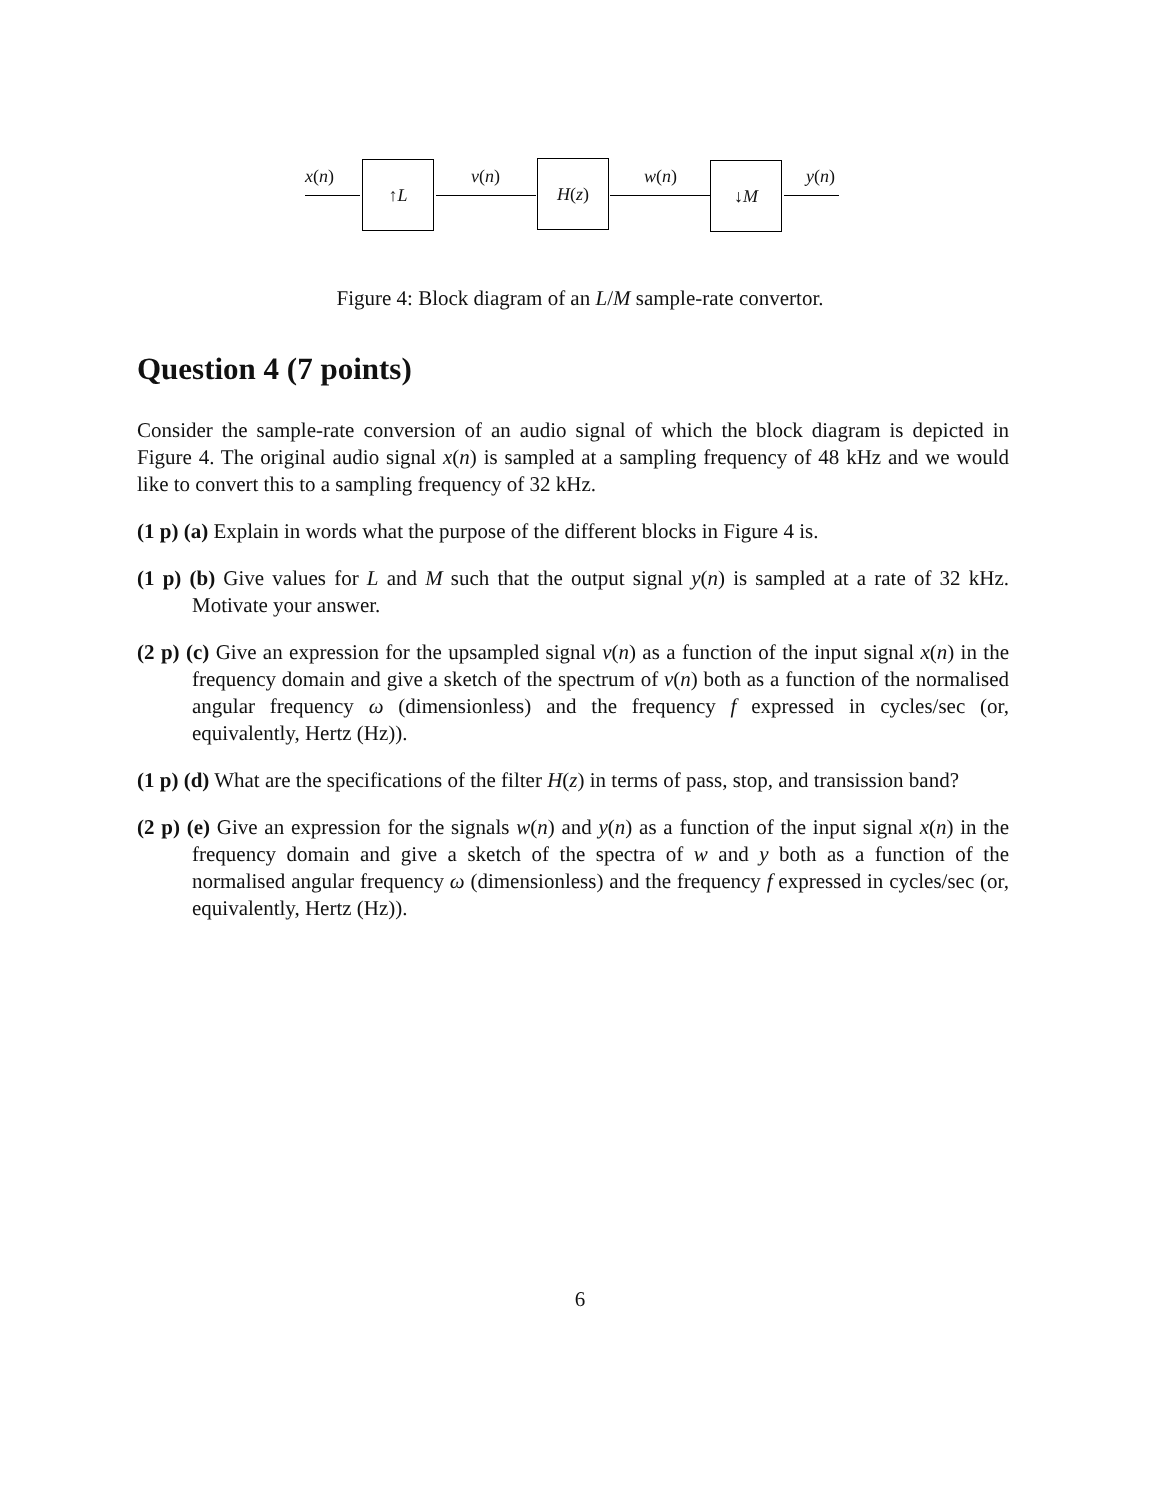x(n) ↑ L v(n) H (z) w(n) ↓ M y(n)
Figure 4: Block diagram of an L/M sample-rate convertor.
Question 4 (7 points)
Consider the sample-rate conversion of an audio signal of which the block diagram is depicted in Figure 4. The original audio signal x(n) is sampled at a sampling frequency of 48 kHz and we would like to convert this to a sampling frequency of 32 kHz.
(1 p) (a) Explain in words what the purpose of the different blocks in Figure 4 is.
(1 p) (b) Give values for L and M such that the output signal y(n) is sampled at a rate of 32 kHz. Motivate your answer.
(2 p) (c) Give an expression for the upsampled signal v(n) as a function of the input signal x(n) in the frequency domain and give a sketch of the spectrum of v(n) both as a function of the normalised angular frequency ω (dimensionless) and the frequency f expressed in cycles/sec (or, equivalently, Hertz (Hz)).
(1 p) (d) What are the specifications of the filter H(z) in terms of pass, stop, and transission band?
(2 p) (e) Give an expression for the signals w(n) and y(n) as a function of the input signal x(n) in the frequency domain and give a sketch of the spectra of w and y both as a function of the normalised angular frequency ω (dimensionless) and the frequency f expressed in cycles/sec (or, equivalently, Hertz (Hz)).
6